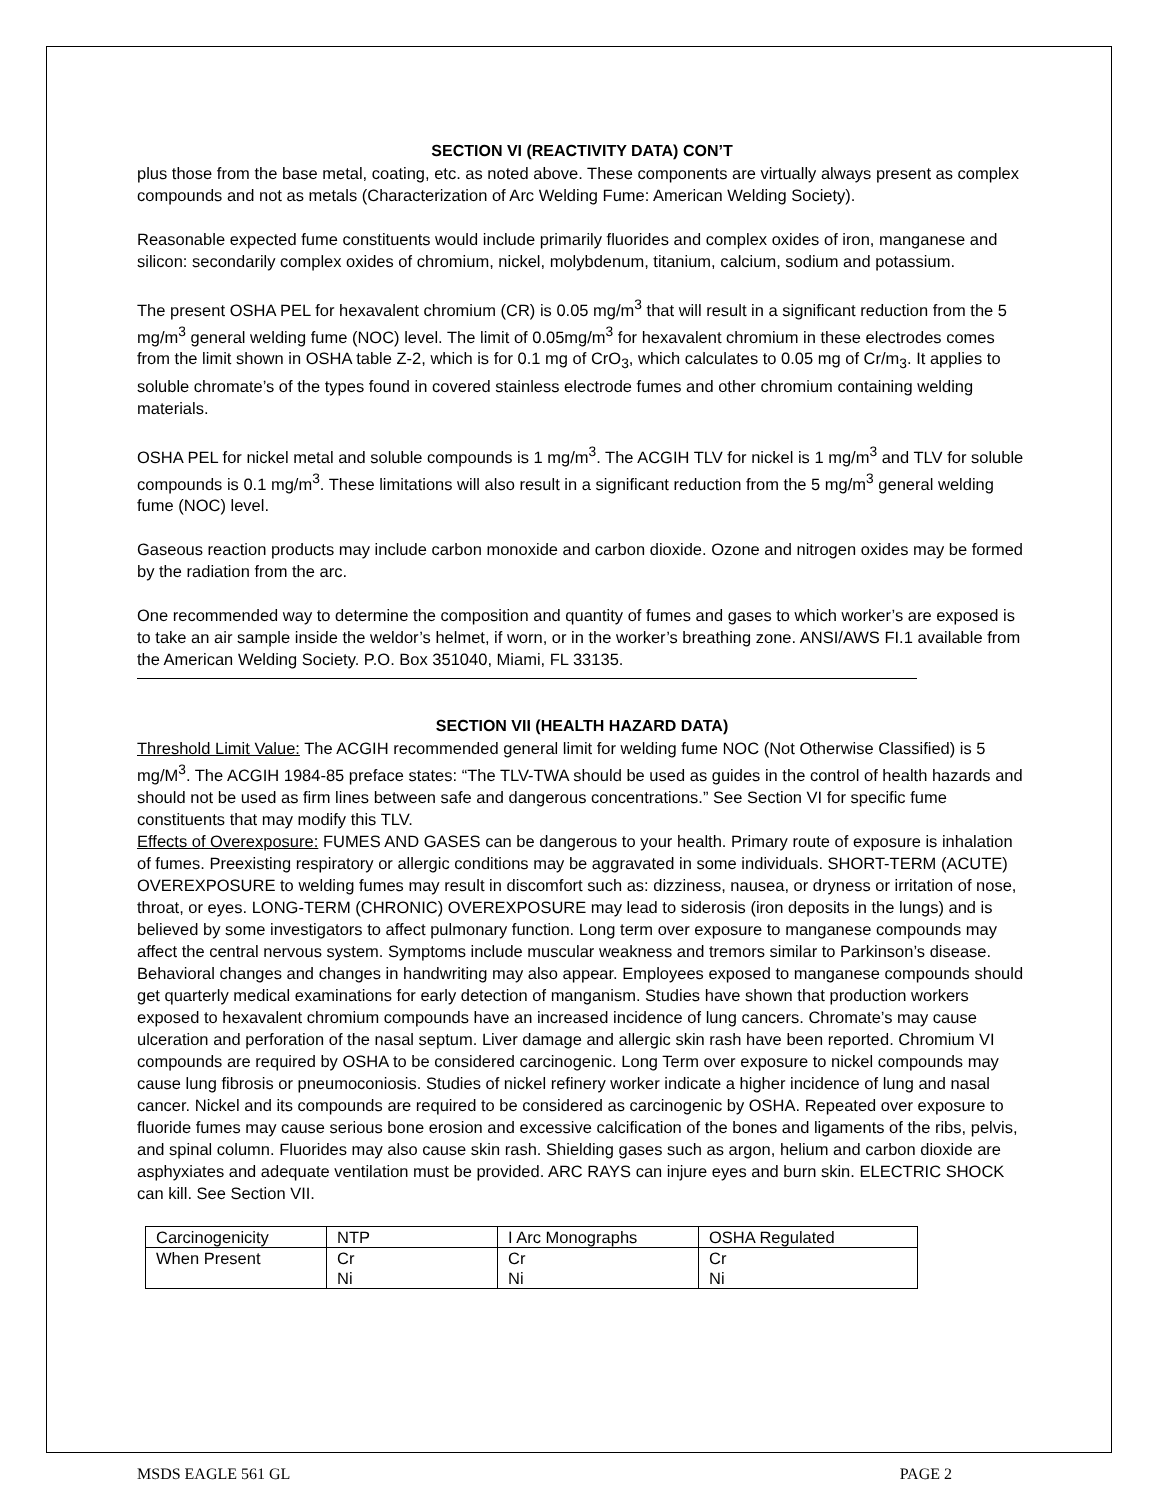SECTION VI (REACTIVITY DATA) CON’T
plus those from the base metal, coating, etc. as noted above. These components are virtually always present as complex compounds and not as metals (Characterization of Arc Welding Fume: American Welding Society).
Reasonable expected fume constituents would include primarily fluorides and complex oxides of iron, manganese and silicon: secondarily complex oxides of chromium, nickel, molybdenum, titanium, calcium, sodium and potassium.
The present OSHA PEL for hexavalent chromium (CR) is 0.05 mg/m<sup>3</sup> that will result in a significant reduction from the 5 mg/m<sup>3</sup> general welding fume (NOC) level. The limit of 0.05mg/m<sup>3</sup> for hexavalent chromium in these electrodes comes from the limit shown in OSHA table Z-2, which is for 0.1 mg of CrO<sub>3</sub>, which calculates to 0.05 mg of Cr/m<sub>3</sub>. It applies to soluble chromate’s of the types found in covered stainless electrode fumes and other chromium containing welding materials.
OSHA PEL for nickel metal and soluble compounds is 1 mg/m<sup>3</sup>. The ACGIH TLV for nickel is 1 mg/m<sup>3</sup> and TLV for soluble compounds is 0.1 mg/m<sup>3</sup>. These limitations will also result in a significant reduction from the 5 mg/m<sup>3</sup> general welding fume (NOC) level.
Gaseous reaction products may include carbon monoxide and carbon dioxide. Ozone and nitrogen oxides may be formed by the radiation from the arc.
One recommended way to determine the composition and quantity of fumes and gases to which worker’s are exposed is to take an air sample inside the weldor’s helmet, if worn, or in the worker’s breathing zone. ANSI/AWS FI.1 available from the American Welding Society. P.O. Box 351040, Miami, FL 33135.
SECTION VII (HEALTH HAZARD DATA)
Threshold Limit Value: The ACGIH recommended general limit for welding fume NOC (Not Otherwise Classified) is 5 mg/M<sup>3</sup>. The ACGIH 1984-85 preface states: “The TLV-TWA should be used as guides in the control of health hazards and should not be used as firm lines between safe and dangerous concentrations.” See Section VI for specific fume constituents that may modify this TLV.
Effects of Overexposure: FUMES AND GASES can be dangerous to your health. Primary route of exposure is inhalation of fumes. Preexisting respiratory or allergic conditions may be aggravated in some individuals. SHORT-TERM (ACUTE) OVEREXPOSURE to welding fumes may result in discomfort such as: dizziness, nausea, or dryness or irritation of nose, throat, or eyes. LONG-TERM (CHRONIC) OVEREXPOSURE may lead to siderosis (iron deposits in the lungs) and is believed by some investigators to affect pulmonary function. Long term over exposure to manganese compounds may affect the central nervous system. Symptoms include muscular weakness and tremors similar to Parkinson’s disease. Behavioral changes and changes in handwriting may also appear. Employees exposed to manganese compounds should get quarterly medical examinations for early detection of manganism. Studies have shown that production workers exposed to hexavalent chromium compounds have an increased incidence of lung cancers. Chromate’s may cause ulceration and perforation of the nasal septum. Liver damage and allergic skin rash have been reported. Chromium VI compounds are required by OSHA to be considered carcinogenic. Long Term over exposure to nickel compounds may cause lung fibrosis or pneumoconiosis. Studies of nickel refinery worker indicate a higher incidence of lung and nasal cancer. Nickel and its compounds are required to be considered as carcinogenic by OSHA. Repeated over exposure to fluoride fumes may cause serious bone erosion and excessive calcification of the bones and ligaments of the ribs, pelvis, and spinal column. Fluorides may also cause skin rash. Shielding gases such as argon, helium and carbon dioxide are asphyxiates and adequate ventilation must be provided. ARC RAYS can injure eyes and burn skin. ELECTRIC SHOCK can kill. See Section VII.
| Carcinogenicity | NTP | I Arc Monographs | OSHA Regulated |
| When Present | Cr Ni | Cr Ni | Cr Ni |
MSDS EAGLE 561 GL PAGE 2